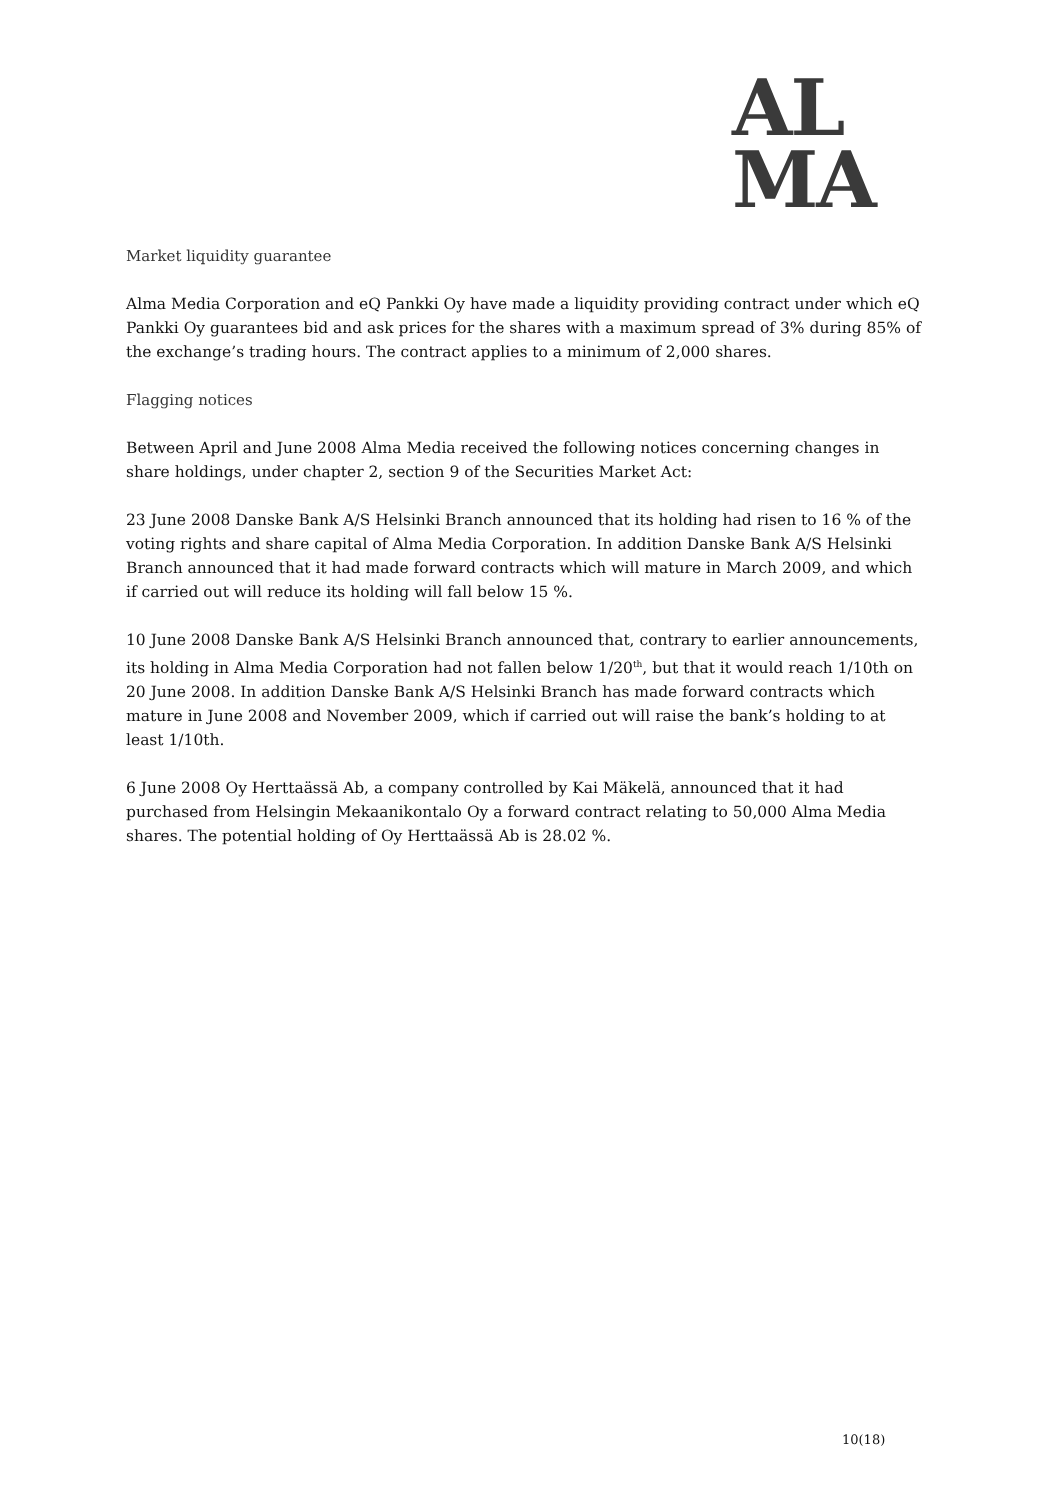AL
MA
Market liquidity guarantee
Alma Media Corporation and eQ Pankki Oy have made a liquidity providing contract under which eQ Pankki Oy guarantees bid and ask prices for the shares with a maximum spread of 3% during 85% of the exchange’s trading hours. The contract applies to a minimum of 2,000 shares.
Flagging notices
Between April and June 2008 Alma Media received the following notices concerning changes in share holdings, under chapter 2, section 9 of the Securities Market Act:
23 June 2008 Danske Bank A/S Helsinki Branch announced that its holding had risen to 16 % of the voting rights and share capital of Alma Media Corporation. In addition Danske Bank A/S Helsinki Branch announced that it had made forward contracts which will mature in March 2009, and which if carried out will reduce its holding will fall below 15 %.
10 June 2008 Danske Bank A/S Helsinki Branch announced that, contrary to earlier announcements, its holding in Alma Media Corporation had not fallen below 1/20<sup>th</sup>, but that it would reach 1/10th on 20 June 2008. In addition Danske Bank A/S Helsinki Branch has made forward contracts which mature in June 2008 and November 2009, which if carried out will raise the bank’s holding to at least 1/10th.
6 June 2008 Oy Herttaässä Ab, a company controlled by Kai Mäkelä, announced that it had purchased from Helsingin Mekaanikontalo Oy a forward contract relating to 50,000 Alma Media shares. The potential holding of Oy Herttaässä Ab is 28.02 %.
10(18)